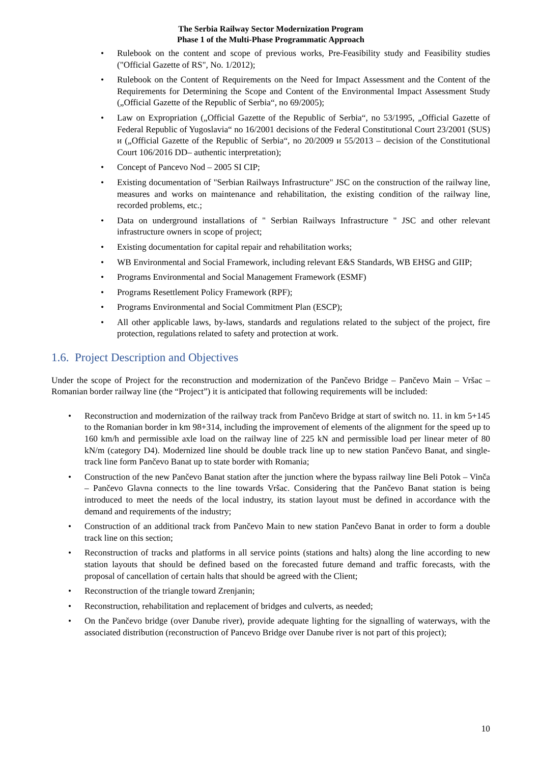The Serbia Railway Sector Modernization Program
Phase 1 of the Multi-Phase Programmatic Approach
Rulebook on the content and scope of previous works, Pre-Feasibility study and Feasibility studies ("Official Gazette of RS", No. 1/2012);
Rulebook on the Content of Requirements on the Need for Impact Assessment and the Content of the Requirements for Determining the Scope and Content of the Environmental Impact Assessment Study („Official Gazette of the Republic of Serbia“, no 69/2005);
Law on Expropriation („Official Gazette of the Republic of Serbia“, no 53/1995, „Official Gazette of Federal Republic of Yugoslavia“ no 16/2001 decisions of the Federal Constitutional Court 23/2001 (SUS) и („Official Gazette of the Republic of Serbia“, no 20/2009 и 55/2013 – decision of the Constitutional Court 106/2016 DD– authentic interpretation);
Concept of Pancevo Nod – 2005 SI CIP;
Existing documentation of "Serbian Railways Infrastructure" JSC on the construction of the railway line, measures and works on maintenance and rehabilitation, the existing condition of the railway line, recorded problems, etc.;
Data on underground installations of " Serbian Railways Infrastructure " JSC and other relevant infrastructure owners in scope of project;
Existing documentation for capital repair and rehabilitation works;
WB Environmental and Social Framework, including relevant E&S Standards, WB EHSG and GIIP;
Programs Environmental and Social Management Framework (ESMF)
Programs Resettlement Policy Framework (RPF);
Programs Environmental and Social Commitment Plan (ESCP);
All other applicable laws, by-laws, standards and regulations related to the subject of the project, fire protection, regulations related to safety and protection at work.
1.6. Project Description and Objectives
Under the scope of Project for the reconstruction and modernization of the Pančevo Bridge – Pančevo Main – Vršac – Romanian border railway line (the “Project”) it is anticipated that following requirements will be included:
Reconstruction and modernization of the railway track from Pančevo Bridge at start of switch no. 11. in km 5+145 to the Romanian border in km 98+314, including the improvement of elements of the alignment for the speed up to 160 km/h and permissible axle load on the railway line of 225 kN and permissible load per linear meter of 80 kN/m (category D4). Modernized line should be double track line up to new station Pančevo Banat, and single-track line form Pančevo Banat up to state border with Romania;
Construction of the new Pančevo Banat station after the junction where the bypass railway line Beli Potok – Vinča – Pančevo Glavna connects to the line towards Vršac. Considering that the Pančevo Banat station is being introduced to meet the needs of the local industry, its station layout must be defined in accordance with the demand and requirements of the industry;
Construction of an additional track from Pančevo Main to new station Pančevo Banat in order to form a double track line on this section;
Reconstruction of tracks and platforms in all service points (stations and halts) along the line according to new station layouts that should be defined based on the forecasted future demand and traffic forecasts, with the proposal of cancellation of certain halts that should be agreed with the Client;
Reconstruction of the triangle toward Zrenjanin;
Reconstruction, rehabilitation and replacement of bridges and culverts, as needed;
On the Pančevo bridge (over Danube river), provide adequate lighting for the signalling of waterways, with the associated distribution (reconstruction of Pancevo Bridge over Danube river is not part of this project);
10